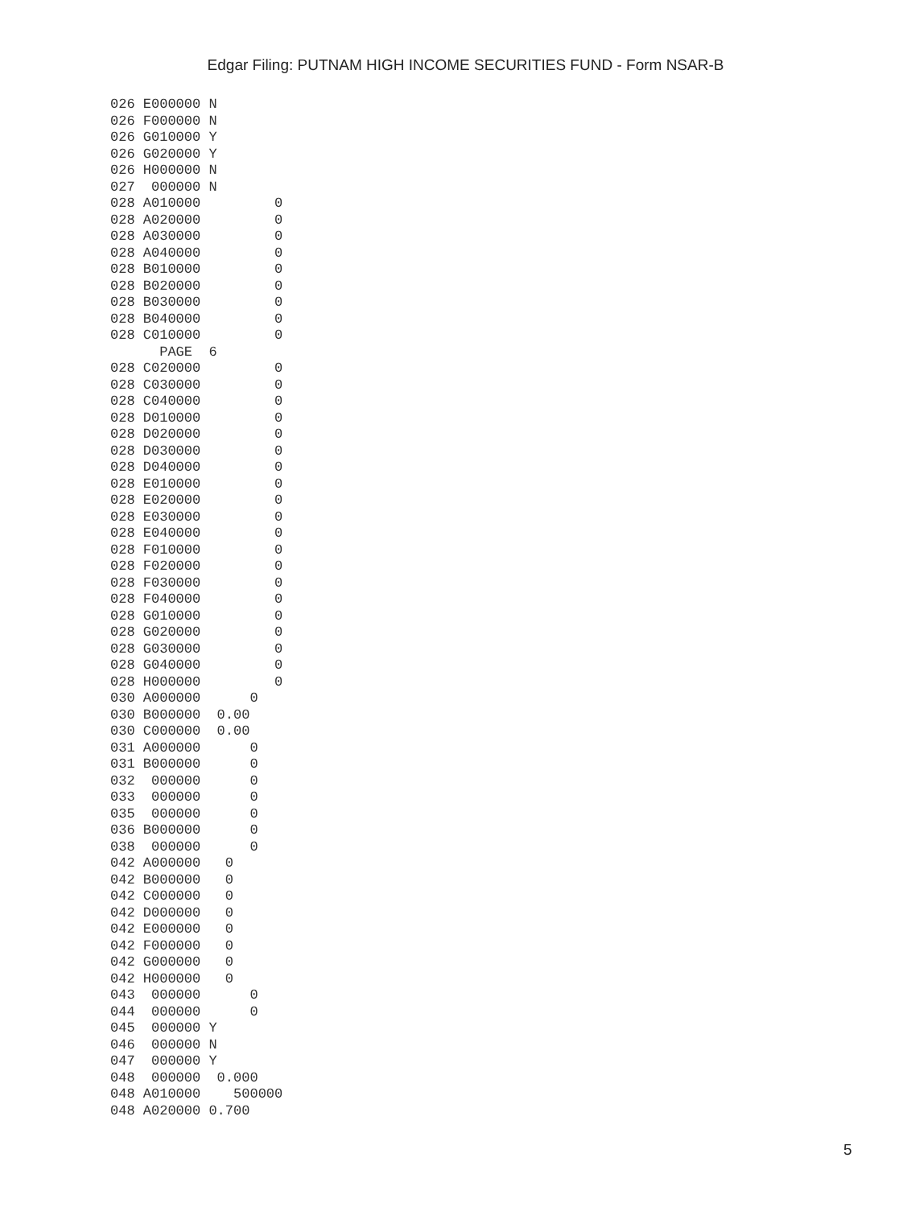Edgar Filing: PUTNAM HIGH INCOME SECURITIES FUND - Form NSAR-B
026 E000000 N
026 F000000 N
026 G010000 Y
026 G020000 Y
026 H000000 N
027  000000 N
028 A010000         0
028 A020000         0
028 A030000         0
028 A040000         0
028 B010000         0
028 B020000         0
028 B030000         0
028 B040000         0
028 C010000         0
      PAGE  6
028 C020000         0
028 C030000         0
028 C040000         0
028 D010000         0
028 D020000         0
028 D030000         0
028 D040000         0
028 E010000         0
028 E020000         0
028 E030000         0
028 E040000         0
028 F010000         0
028 F020000         0
028 F030000         0
028 F040000         0
028 G010000         0
028 G020000         0
028 G030000         0
028 G040000         0
028 H000000         0
030 A000000      0
030 B000000  0.00
030 C000000  0.00
031 A000000      0
031 B000000      0
032  000000      0
033  000000      0
035  000000      0
036 B000000      0
038  000000      0
042 A000000   0
042 B000000   0
042 C000000   0
042 D000000   0
042 E000000   0
042 F000000   0
042 G000000   0
042 H000000   0
043  000000      0
044  000000      0
045  000000 Y
046  000000 N
047  000000 Y
048  000000  0.000
048 A010000    500000
048 A020000 0.700
5